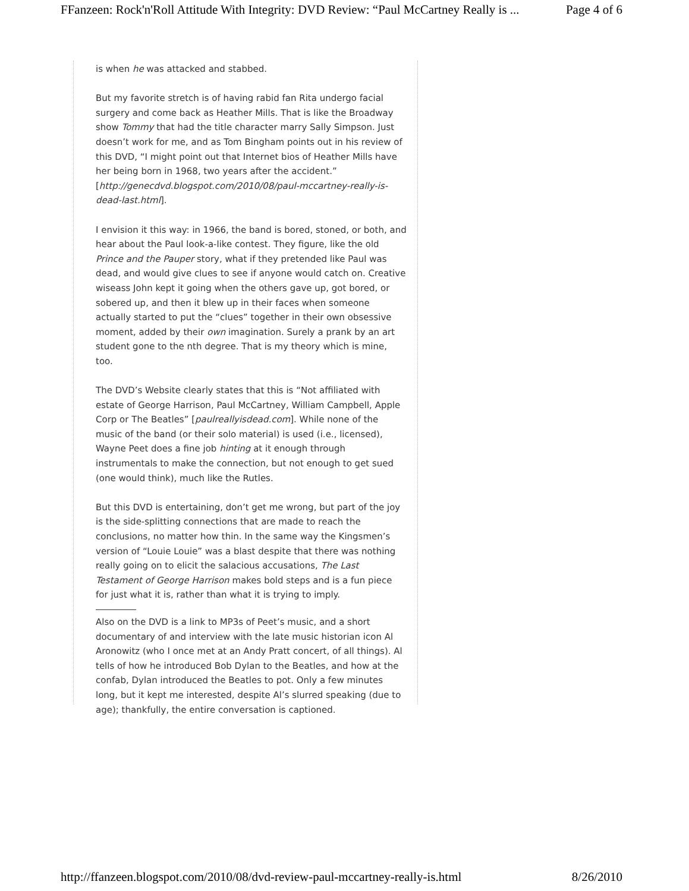FFanzeen: Rock'n'Roll Attitude With Integrity: DVD Review: “Paul McCartney Really is ... Page 4 of 6
is when he was attacked and stabbed.
But my favorite stretch is of having rabid fan Rita undergo facial surgery and come back as Heather Mills. That is like the Broadway show Tommy that had the title character marry Sally Simpson. Just doesn’t work for me, and as Tom Bingham points out in his review of this DVD, “I might point out that Internet bios of Heather Mills have her being born in 1968, two years after the accident.” [http://genecdvd.blogspot.com/2010/08/paul-mccartney-really-is-dead-last.html].
I envision it this way: in 1966, the band is bored, stoned, or both, and hear about the Paul look-a-like contest. They figure, like the old Prince and the Pauper story, what if they pretended like Paul was dead, and would give clues to see if anyone would catch on. Creative wiseass John kept it going when the others gave up, got bored, or sobered up, and then it blew up in their faces when someone actually started to put the “clues” together in their own obsessive moment, added by their own imagination. Surely a prank by an art student gone to the nth degree. That is my theory which is mine, too.
The DVD’s Website clearly states that this is “Not affiliated with estate of George Harrison, Paul McCartney, William Campbell, Apple Corp or The Beatles” [paulreallyisdead.com]. While none of the music of the band (or their solo material) is used (i.e., licensed), Wayne Peet does a fine job hinting at it enough through instrumentals to make the connection, but not enough to get sued (one would think), much like the Rutles.
But this DVD is entertaining, don’t get me wrong, but part of the joy is the side-splitting connections that are made to reach the conclusions, no matter how thin. In the same way the Kingsmen’s version of “Louie Louie” was a blast despite that there was nothing really going on to elicit the salacious accusations, The Last Testament of George Harrison makes bold steps and is a fun piece for just what it is, rather than what it is trying to imply.
Also on the DVD is a link to MP3s of Peet’s music, and a short documentary of and interview with the late music historian icon Al Aronowitz (who I once met at an Andy Pratt concert, of all things). Al tells of how he introduced Bob Dylan to the Beatles, and how at the confab, Dylan introduced the Beatles to pot. Only a few minutes long, but it kept me interested, despite Al’s slurred speaking (due to age); thankfully, the entire conversation is captioned.
http://ffanzeen.blogspot.com/2010/08/dvd-review-paul-mccartney-really-is.html 8/26/2010